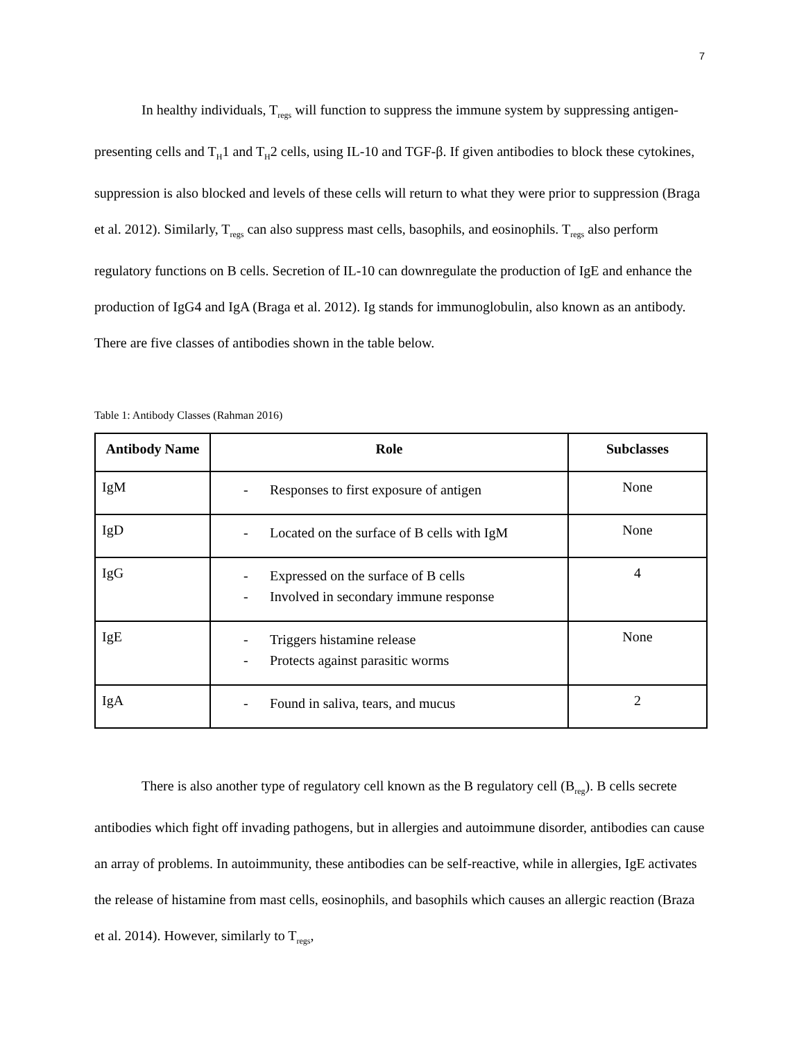7
In healthy individuals, T<sub>regs</sub> will function to suppress the immune system by suppressing antigen-presenting cells and T<sub>H</sub>1 and T<sub>H</sub>2 cells, using IL-10 and TGF-β. If given antibodies to block these cytokines, suppression is also blocked and levels of these cells will return to what they were prior to suppression (Braga et al. 2012). Similarly, T<sub>regs</sub> can also suppress mast cells, basophils, and eosinophils. T<sub>regs</sub> also perform regulatory functions on B cells. Secretion of IL-10 can downregulate the production of IgE and enhance the production of IgG4 and IgA (Braga et al. 2012). Ig stands for immunoglobulin, also known as an antibody. There are five classes of antibodies shown in the table below.
Table 1: Antibody Classes (Rahman 2016)
| Antibody Name | Role | Subclasses |
| --- | --- | --- |
| IgM | - Responses to first exposure of antigen | None |
| IgD | - Located on the surface of B cells with IgM | None |
| IgG | - Expressed on the surface of B cells - Involved in secondary immune response | 4 |
| IgE | - Triggers histamine release - Protects against parasitic worms | None |
| IgA | - Found in saliva, tears, and mucus | 2 |
There is also another type of regulatory cell known as the B regulatory cell (B<sub>reg</sub>). B cells secrete antibodies which fight off invading pathogens, but in allergies and autoimmune disorder, antibodies can cause an array of problems. In autoimmunity, these antibodies can be self-reactive, while in allergies, IgE activates the release of histamine from mast cells, eosinophils, and basophils which causes an allergic reaction (Braza et al. 2014). However, similarly to T<sub>regs</sub>,